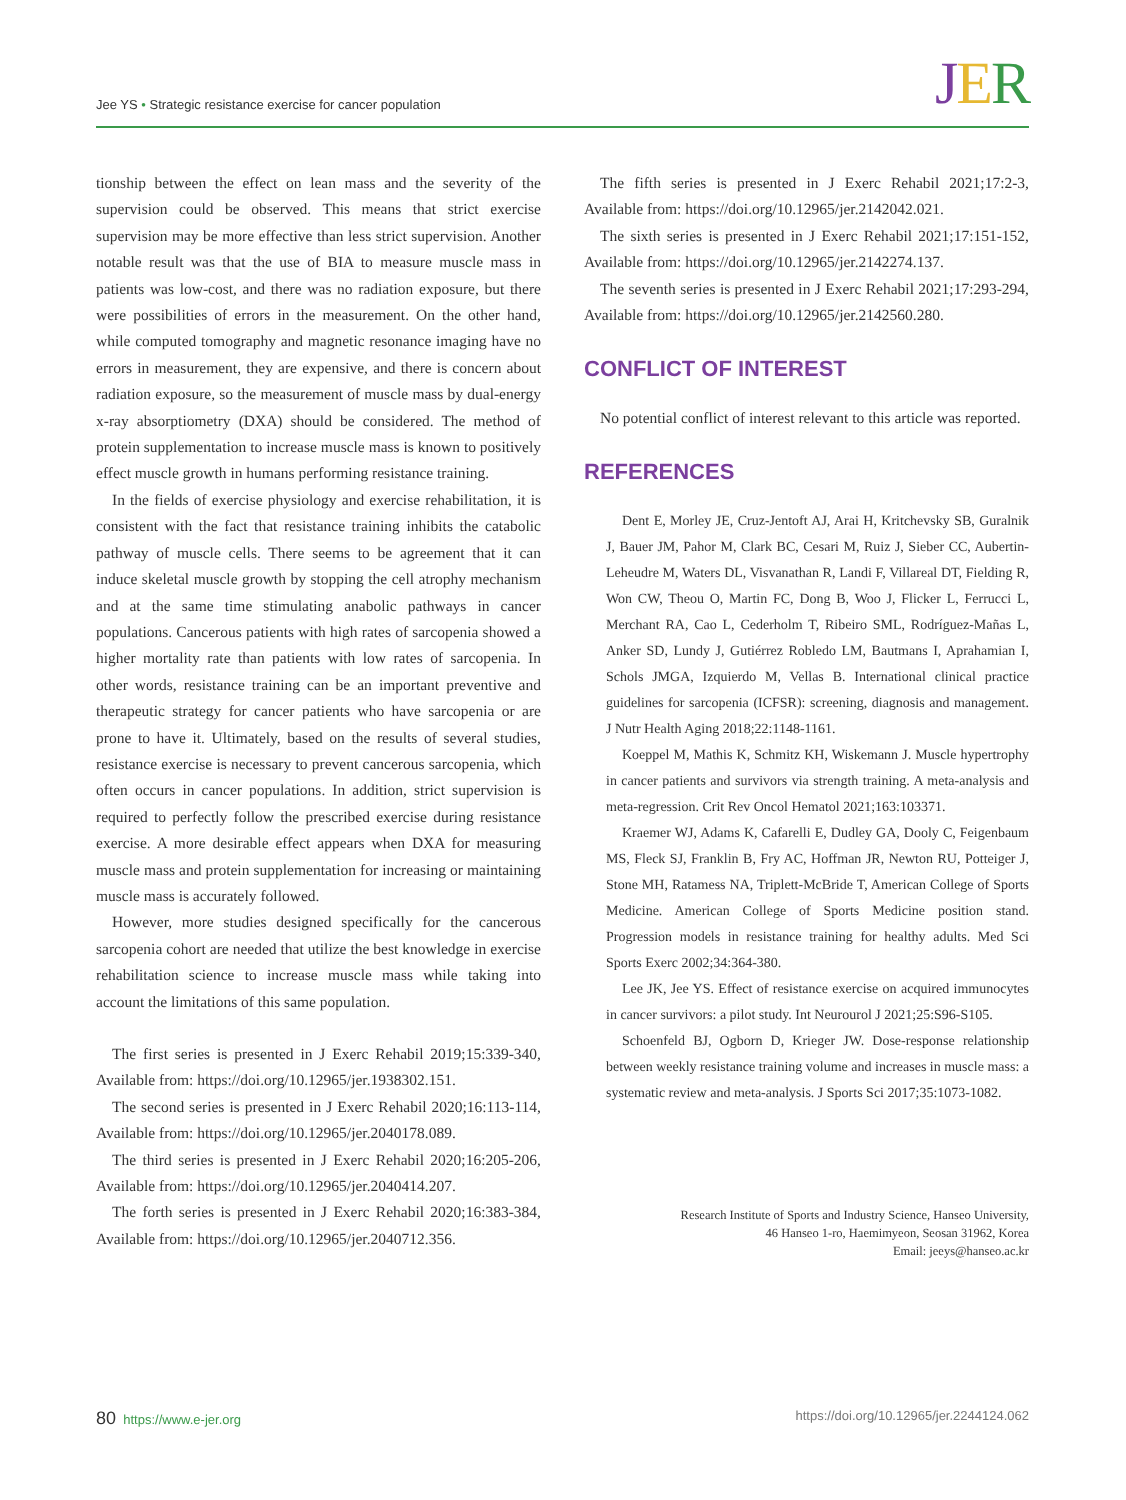Jee YS • Strategic resistance exercise for cancer population
JER
tionship between the effect on lean mass and the severity of the supervision could be observed. This means that strict exercise supervision may be more effective than less strict supervision. Another notable result was that the use of BIA to measure muscle mass in patients was low-cost, and there was no radiation exposure, but there were possibilities of errors in the measurement. On the other hand, while computed tomography and magnetic resonance imaging have no errors in measurement, they are expensive, and there is concern about radiation exposure, so the measurement of muscle mass by dual-energy x-ray absorptiometry (DXA) should be considered. The method of protein supplementation to increase muscle mass is known to positively effect muscle growth in humans performing resistance training.
In the fields of exercise physiology and exercise rehabilitation, it is consistent with the fact that resistance training inhibits the catabolic pathway of muscle cells. There seems to be agreement that it can induce skeletal muscle growth by stopping the cell atrophy mechanism and at the same time stimulating anabolic pathways in cancer populations. Cancerous patients with high rates of sarcopenia showed a higher mortality rate than patients with low rates of sarcopenia. In other words, resistance training can be an important preventive and therapeutic strategy for cancer patients who have sarcopenia or are prone to have it. Ultimately, based on the results of several studies, resistance exercise is necessary to prevent cancerous sarcopenia, which often occurs in cancer populations. In addition, strict supervision is required to perfectly follow the prescribed exercise during resistance exercise. A more desirable effect appears when DXA for measuring muscle mass and protein supplementation for increasing or maintaining muscle mass is accurately followed.
However, more studies designed specifically for the cancerous sarcopenia cohort are needed that utilize the best knowledge in exercise rehabilitation science to increase muscle mass while taking into account the limitations of this same population.
The first series is presented in J Exerc Rehabil 2019;15:339-340, Available from: https://doi.org/10.12965/jer.1938302.151.
The second series is presented in J Exerc Rehabil 2020;16:113-114, Available from: https://doi.org/10.12965/jer.2040178.089.
The third series is presented in J Exerc Rehabil 2020;16:205-206, Available from: https://doi.org/10.12965/jer.2040414.207.
The forth series is presented in J Exerc Rehabil 2020;16:383-384, Available from: https://doi.org/10.12965/jer.2040712.356.
The fifth series is presented in J Exerc Rehabil 2021;17:2-3, Available from: https://doi.org/10.12965/jer.2142042.021.
The sixth series is presented in J Exerc Rehabil 2021;17:151-152, Available from: https://doi.org/10.12965/jer.2142274.137.
The seventh series is presented in J Exerc Rehabil 2021;17:293-294, Available from: https://doi.org/10.12965/jer.2142560.280.
CONFLICT OF INTEREST
No potential conflict of interest relevant to this article was reported.
REFERENCES
Dent E, Morley JE, Cruz-Jentoft AJ, Arai H, Kritchevsky SB, Guralnik J, Bauer JM, Pahor M, Clark BC, Cesari M, Ruiz J, Sieber CC, Aubertin-Leheudre M, Waters DL, Visvanathan R, Landi F, Villareal DT, Fielding R, Won CW, Theou O, Martin FC, Dong B, Woo J, Flicker L, Ferrucci L, Merchant RA, Cao L, Cederholm T, Ribeiro SML, Rodríguez-Mañas L, Anker SD, Lundy J, Gutiérrez Robledo LM, Bautmans I, Aprahamian I, Schols JMGA, Izquierdo M, Vellas B. International clinical practice guidelines for sarcopenia (ICFSR): screening, diagnosis and management. J Nutr Health Aging 2018;22:1148-1161.
Koeppel M, Mathis K, Schmitz KH, Wiskemann J. Muscle hypertrophy in cancer patients and survivors via strength training. A meta-analysis and meta-regression. Crit Rev Oncol Hematol 2021;163:103371.
Kraemer WJ, Adams K, Cafarelli E, Dudley GA, Dooly C, Feigenbaum MS, Fleck SJ, Franklin B, Fry AC, Hoffman JR, Newton RU, Potteiger J, Stone MH, Ratamess NA, Triplett-McBride T, American College of Sports Medicine. American College of Sports Medicine position stand. Progression models in resistance training for healthy adults. Med Sci Sports Exerc 2002;34:364-380.
Lee JK, Jee YS. Effect of resistance exercise on acquired immunocytes in cancer survivors: a pilot study. Int Neurourol J 2021;25:S96-S105.
Schoenfeld BJ, Ogborn D, Krieger JW. Dose-response relationship between weekly resistance training volume and increases in muscle mass: a systematic review and meta-analysis. J Sports Sci 2017;35:1073-1082.
Research Institute of Sports and Industry Science, Hanseo University,
46 Hanseo 1-ro, Haemimyeon, Seosan 31962, Korea
Email: jeeys@hanseo.ac.kr
80 https://www.e-jer.org https://doi.org/10.12965/jer.2244124.062